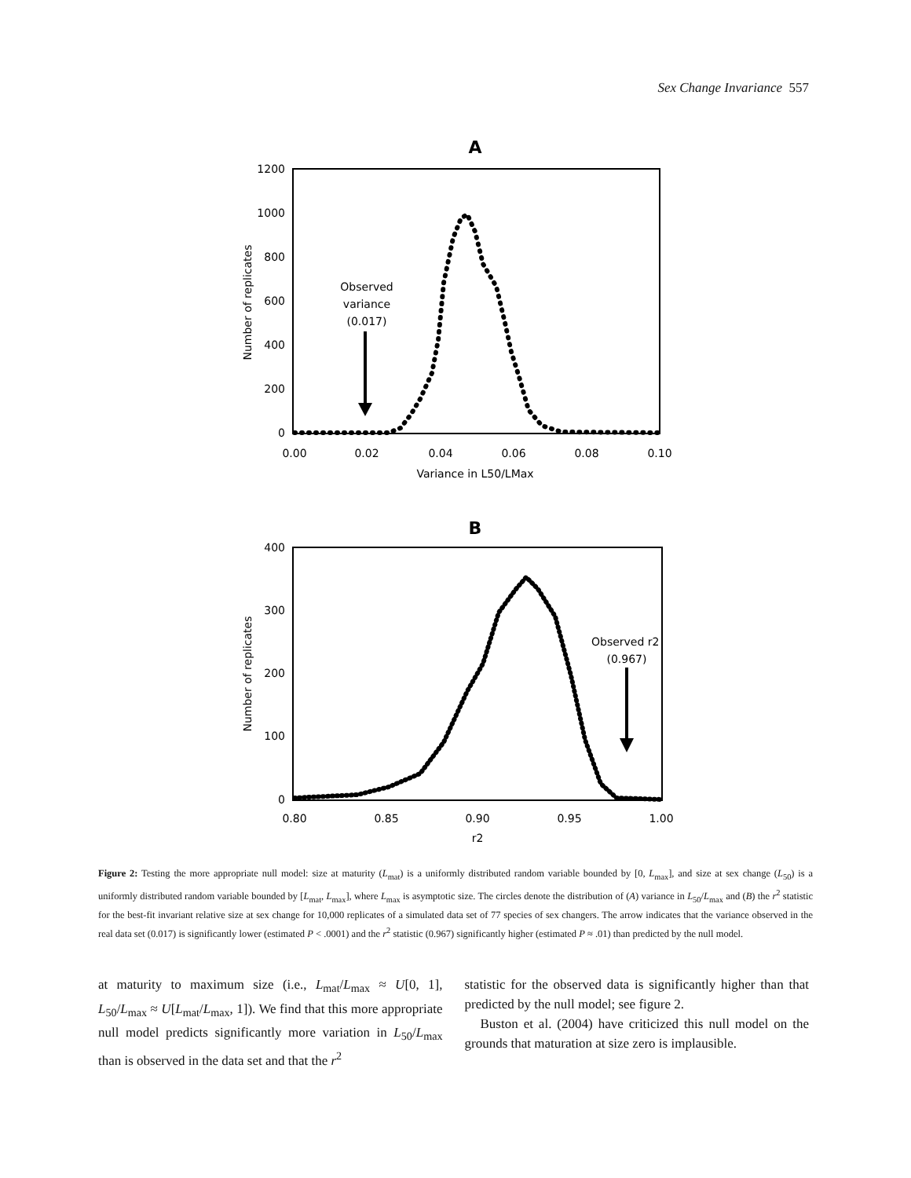Sex Change Invariance 557
A
1200
1000
800
600
400
200
0
0.00
0.02
0.04
0.06
0.08
0.10
Variance in L50/LMax
Number of replicates
Observed
variance
(0.017)
B
400
300
200
100
0
0.80
0.85
0.90
0.95
1.00
r2
Number of replicates
Observed r2
(0.967)
Figure 2: Testing the more appropriate null model: size at maturity (L<sub>mat</sub>) is a uniformly distributed random variable bounded by [0, L<sub>max</sub>], and size at sex change (L<sub>50</sub>) is a uniformly distributed random variable bounded by [L<sub>mat</sub>, L<sub>max</sub>], where L<sub>max</sub> is asymptotic size. The circles denote the distribution of (A) variance in L<sub>50</sub>/L<sub>max</sub> and (B) the r<sup>2</sup> statistic for the best-fit invariant relative size at sex change for 10,000 replicates of a simulated data set of 77 species of sex changers. The arrow indicates that the variance observed in the real data set (0.017) is significantly lower (estimated P < .0001) and the r<sup>2</sup> statistic (0.967) significantly higher (estimated P ≈ .01) than predicted by the null model.
at maturity to maximum size (i.e., L<sub>mat</sub>/L<sub>max</sub> ≈ U[0, 1], L<sub>50</sub>/L<sub>max</sub> ≈ U[L<sub>mat</sub>/L<sub>max</sub>, 1]). We find that this more appropriate null model predicts significantly more variation in L<sub>50</sub>/L<sub>max</sub> than is observed in the data set and that the r<sup>2</sup>
statistic for the observed data is significantly higher than that predicted by the null model; see figure 2.
Buston et al. (2004) have criticized this null model on the grounds that maturation at size zero is implausible.